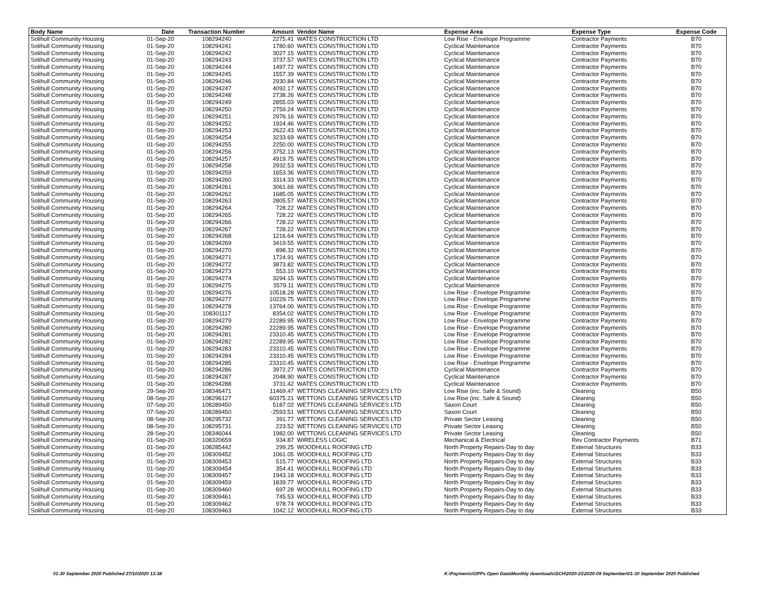| Body Name | Date | Transaction Number | Amount | Vendor Name | Expense Area | Expense Type | Expense Code |
| --- | --- | --- | --- | --- | --- | --- | --- |
| Solihull Community Housing | 01-Sep-20 | 108294240 | 2275.41 | WATES CONSTRUCTION LTD | Low Rise - Envelope Programme | Contractor Payments | B70 |
| Solihull Community Housing | 01-Sep-20 | 108294241 | 1780.60 | WATES CONSTRUCTION LTD | Cyclical Maintenance | Contractor Payments | B70 |
| Solihull Community Housing | 01-Sep-20 | 108294242 | 3027.15 | WATES CONSTRUCTION LTD | Cyclical Maintenance | Contractor Payments | B70 |
| Solihull Community Housing | 01-Sep-20 | 108294243 | 3737.57 | WATES CONSTRUCTION LTD | Cyclical Maintenance | Contractor Payments | B70 |
| Solihull Community Housing | 01-Sep-20 | 108294244 | 1497.72 | WATES CONSTRUCTION LTD | Cyclical Maintenance | Contractor Payments | B70 |
| Solihull Community Housing | 01-Sep-20 | 108294245 | 1557.39 | WATES CONSTRUCTION LTD | Cyclical Maintenance | Contractor Payments | B70 |
| Solihull Community Housing | 01-Sep-20 | 108294246 | 2930.84 | WATES CONSTRUCTION LTD | Cyclical Maintenance | Contractor Payments | B70 |
| Solihull Community Housing | 01-Sep-20 | 108294247 | 4092.17 | WATES CONSTRUCTION LTD | Cyclical Maintenance | Contractor Payments | B70 |
| Solihull Community Housing | 01-Sep-20 | 108294248 | 2738.26 | WATES CONSTRUCTION LTD | Cyclical Maintenance | Contractor Payments | B70 |
| Solihull Community Housing | 01-Sep-20 | 108294249 | 2855.03 | WATES CONSTRUCTION LTD | Cyclical Maintenance | Contractor Payments | B70 |
| Solihull Community Housing | 01-Sep-20 | 108294250 | 2759.24 | WATES CONSTRUCTION LTD | Cyclical Maintenance | Contractor Payments | B70 |
| Solihull Community Housing | 01-Sep-20 | 108294251 | 2976.16 | WATES CONSTRUCTION LTD | Cyclical Maintenance | Contractor Payments | B70 |
| Solihull Community Housing | 01-Sep-20 | 108294252 | 1924.46 | WATES CONSTRUCTION LTD | Cyclical Maintenance | Contractor Payments | B70 |
| Solihull Community Housing | 01-Sep-20 | 108294253 | 2622.43 | WATES CONSTRUCTION LTD | Cyclical Maintenance | Contractor Payments | B70 |
| Solihull Community Housing | 01-Sep-20 | 108294254 | 3233.69 | WATES CONSTRUCTION LTD | Cyclical Maintenance | Contractor Payments | B70 |
| Solihull Community Housing | 01-Sep-20 | 108294255 | 2250.00 | WATES CONSTRUCTION LTD | Cyclical Maintenance | Contractor Payments | B70 |
| Solihull Community Housing | 01-Sep-20 | 108294256 | 3752.13 | WATES CONSTRUCTION LTD | Cyclical Maintenance | Contractor Payments | B70 |
| Solihull Community Housing | 01-Sep-20 | 108294257 | 4919.75 | WATES CONSTRUCTION LTD | Cyclical Maintenance | Contractor Payments | B70 |
| Solihull Community Housing | 01-Sep-20 | 108294258 | 2932.53 | WATES CONSTRUCTION LTD | Cyclical Maintenance | Contractor Payments | B70 |
| Solihull Community Housing | 01-Sep-20 | 108294259 | 1653.36 | WATES CONSTRUCTION LTD | Cyclical Maintenance | Contractor Payments | B70 |
| Solihull Community Housing | 01-Sep-20 | 108294260 | 3314.33 | WATES CONSTRUCTION LTD | Cyclical Maintenance | Contractor Payments | B70 |
| Solihull Community Housing | 01-Sep-20 | 108294261 | 3061.66 | WATES CONSTRUCTION LTD | Cyclical Maintenance | Contractor Payments | B70 |
| Solihull Community Housing | 01-Sep-20 | 108294262 | 1685.05 | WATES CONSTRUCTION LTD | Cyclical Maintenance | Contractor Payments | B70 |
| Solihull Community Housing | 01-Sep-20 | 108294263 | 2805.57 | WATES CONSTRUCTION LTD | Cyclical Maintenance | Contractor Payments | B70 |
| Solihull Community Housing | 01-Sep-20 | 108294264 | 728.22 | WATES CONSTRUCTION LTD | Cyclical Maintenance | Contractor Payments | B70 |
| Solihull Community Housing | 01-Sep-20 | 108294265 | 728.22 | WATES CONSTRUCTION LTD | Cyclical Maintenance | Contractor Payments | B70 |
| Solihull Community Housing | 01-Sep-20 | 108294266 | 728.22 | WATES CONSTRUCTION LTD | Cyclical Maintenance | Contractor Payments | B70 |
| Solihull Community Housing | 01-Sep-20 | 108294267 | 728.22 | WATES CONSTRUCTION LTD | Cyclical Maintenance | Contractor Payments | B70 |
| Solihull Community Housing | 01-Sep-20 | 108294268 | 1216.64 | WATES CONSTRUCTION LTD | Cyclical Maintenance | Contractor Payments | B70 |
| Solihull Community Housing | 01-Sep-20 | 108294269 | 3419.55 | WATES CONSTRUCTION LTD | Cyclical Maintenance | Contractor Payments | B70 |
| Solihull Community Housing | 01-Sep-20 | 108294270 | 898.32 | WATES CONSTRUCTION LTD | Cyclical Maintenance | Contractor Payments | B70 |
| Solihull Community Housing | 01-Sep-20 | 108294271 | 1724.91 | WATES CONSTRUCTION LTD | Cyclical Maintenance | Contractor Payments | B70 |
| Solihull Community Housing | 01-Sep-20 | 108294272 | 3873.82 | WATES CONSTRUCTION LTD | Cyclical Maintenance | Contractor Payments | B70 |
| Solihull Community Housing | 01-Sep-20 | 108294273 | 553.10 | WATES CONSTRUCTION LTD | Cyclical Maintenance | Contractor Payments | B70 |
| Solihull Community Housing | 01-Sep-20 | 108294274 | 3294.15 | WATES CONSTRUCTION LTD | Cyclical Maintenance | Contractor Payments | B70 |
| Solihull Community Housing | 01-Sep-20 | 108294275 | 3579.11 | WATES CONSTRUCTION LTD | Cyclical Maintenance | Contractor Payments | B70 |
| Solihull Community Housing | 01-Sep-20 | 108294276 | 10518.28 | WATES CONSTRUCTION LTD | Low Rise - Envelope Programme | Contractor Payments | B70 |
| Solihull Community Housing | 01-Sep-20 | 108294277 | 10229.75 | WATES CONSTRUCTION LTD | Low Rise - Envelope Programme | Contractor Payments | B70 |
| Solihull Community Housing | 01-Sep-20 | 108294278 | 13764.00 | WATES CONSTRUCTION LTD | Low Rise - Envelope Programme | Contractor Payments | B70 |
| Solihull Community Housing | 01-Sep-20 | 108301117 | 8354.02 | WATES CONSTRUCTION LTD | Low Rise - Envelope Programme | Contractor Payments | B70 |
| Solihull Community Housing | 01-Sep-20 | 108294279 | 22289.95 | WATES CONSTRUCTION LTD | Low Rise - Envelope Programme | Contractor Payments | B70 |
| Solihull Community Housing | 01-Sep-20 | 108294280 | 22289.95 | WATES CONSTRUCTION LTD | Low Rise - Envelope Programme | Contractor Payments | B70 |
| Solihull Community Housing | 01-Sep-20 | 108294281 | 23310.45 | WATES CONSTRUCTION LTD | Low Rise - Envelope Programme | Contractor Payments | B70 |
| Solihull Community Housing | 01-Sep-20 | 108294282 | 22289.95 | WATES CONSTRUCTION LTD | Low Rise - Envelope Programme | Contractor Payments | B70 |
| Solihull Community Housing | 01-Sep-20 | 108294283 | 23310.45 | WATES CONSTRUCTION LTD | Low Rise - Envelope Programme | Contractor Payments | B70 |
| Solihull Community Housing | 01-Sep-20 | 108294284 | 23310.45 | WATES CONSTRUCTION LTD | Low Rise - Envelope Programme | Contractor Payments | B70 |
| Solihull Community Housing | 01-Sep-20 | 108294285 | 23310.45 | WATES CONSTRUCTION LTD | Low Rise - Envelope Programme | Contractor Payments | B70 |
| Solihull Community Housing | 01-Sep-20 | 108294286 | 3972.27 | WATES CONSTRUCTION LTD | Cyclical Maintenance | Contractor Payments | B70 |
| Solihull Community Housing | 01-Sep-20 | 108294287 | 2048.90 | WATES CONSTRUCTION LTD | Cyclical Maintenance | Contractor Payments | B70 |
| Solihull Community Housing | 01-Sep-20 | 108294288 | 3731.42 | WATES CONSTRUCTION LTD | Cyclical Maintenance | Contractor Payments | B70 |
| Solihull Community Housing | 29-Sep-20 | 108346471 | 11469.47 | WETTONS CLEANING SERVICES LTD | Low Rise (inc. Safe & Sound) | Cleaning | B50 |
| Solihull Community Housing | 08-Sep-20 | 108296127 | 60375.21 | WETTONS CLEANING SERVICES LTD | Low Rise (inc. Safe & Sound) | Cleaning | B50 |
| Solihull Community Housing | 07-Sep-20 | 108289450 | 5187.02 | WETTONS CLEANING SERVICES LTD | Saxon Court | Cleaning | B50 |
| Solihull Community Housing | 07-Sep-20 | 108289450 | -2593.51 | WETTONS CLEANING SERVICES LTD | Saxon Court | Cleaning | B50 |
| Solihull Community Housing | 08-Sep-20 | 108295732 | 391.77 | WETTONS CLEANING SERVICES LTD | Private Sector Leasing | Cleaning | B50 |
| Solihull Community Housing | 08-Sep-20 | 108295731 | 223.52 | WETTONS CLEANING SERVICES LTD | Private Sector Leasing | Cleaning | B50 |
| Solihull Community Housing | 28-Sep-20 | 108346044 | 1982.00 | WETTONS CLEANING SERVICES LTD | Private Sector Leasing | Cleaning | B50 |
| Solihull Community Housing | 01-Sep-20 | 108320659 | 934.87 | WIRELESS LOGIC | Mechanical & Electrical | Rev Contractor Payments | B71 |
| Solihull Community Housing | 01-Sep-20 | 108285442 | 299.25 | WOODHULL ROOFING LTD | North Property Repairs-Day to day | External Structures | B33 |
| Solihull Community Housing | 01-Sep-20 | 108309452 | 1061.05 | WOODHULL ROOFING LTD | North Property Repairs-Day to day | External Structures | B33 |
| Solihull Community Housing | 01-Sep-20 | 108309453 | 515.77 | WOODHULL ROOFING LTD | North Property Repairs-Day to day | External Structures | B33 |
| Solihull Community Housing | 01-Sep-20 | 108309454 | 354.41 | WOODHULL ROOFING LTD | North Property Repairs-Day to day | External Structures | B33 |
| Solihull Community Housing | 01-Sep-20 | 108309457 | 1943.18 | WOODHULL ROOFING LTD | North Property Repairs-Day to day | External Structures | B33 |
| Solihull Community Housing | 01-Sep-20 | 108309459 | 1839.77 | WOODHULL ROOFING LTD | North Property Repairs-Day to day | External Structures | B33 |
| Solihull Community Housing | 01-Sep-20 | 108309460 | 697.28 | WOODHULL ROOFING LTD | North Property Repairs-Day to day | External Structures | B33 |
| Solihull Community Housing | 01-Sep-20 | 108309461 | 745.53 | WOODHULL ROOFING LTD | North Property Repairs-Day to day | External Structures | B33 |
| Solihull Community Housing | 01-Sep-20 | 108309462 | 978.74 | WOODHULL ROOFING LTD | North Property Repairs-Day to day | External Structures | B33 |
| Solihull Community Housing | 01-Sep-20 | 108309463 | 1042.12 | WOODHULL ROOFING LTD | North Property Repairs-Day to day | External Structures | B33 |
01-30 September 2020 Published 27/10/2020 13:38
K:\Payments\OPPs Open Data\Monthly downloads\SCH\2020-21\2020-09 September\01-30 September 2020 Published